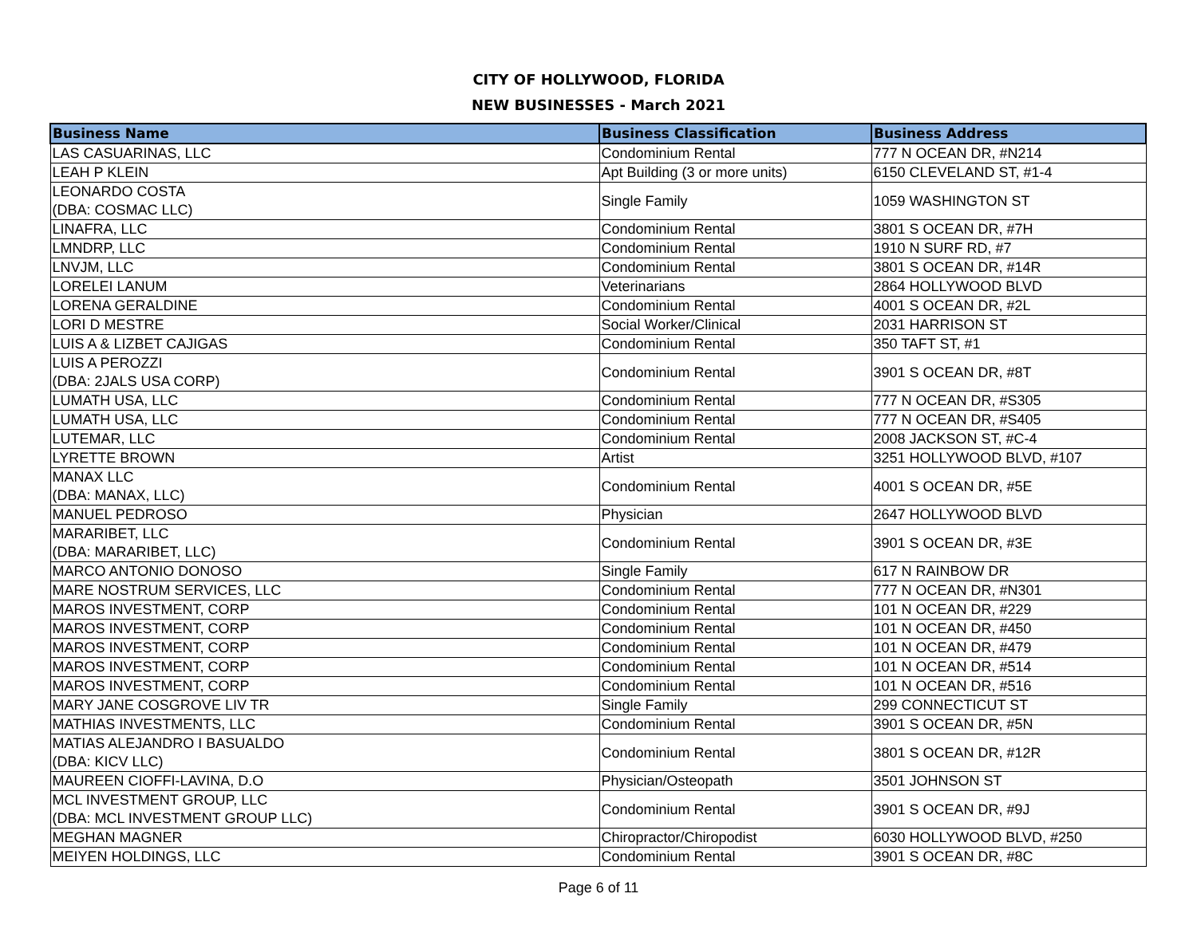CITY OF HOLLYWOOD, FLORIDA
NEW BUSINESSES - March 2021
| Business Name | Business Classification | Business Address |
| --- | --- | --- |
| LAS CASUARINAS, LLC | Condominium Rental | 777 N OCEAN DR, #N214 |
| LEAH P KLEIN | Apt Building (3 or more units) | 6150 CLEVELAND ST, #1-4 |
| LEONARDO COSTA (DBA: COSMAC LLC) | Single Family | 1059 WASHINGTON ST |
| LINAFRA, LLC | Condominium Rental | 3801 S OCEAN DR, #7H |
| LMNDRP, LLC | Condominium Rental | 1910 N SURF RD, #7 |
| LNVJM, LLC | Condominium Rental | 3801 S OCEAN DR, #14R |
| LORELEI LANUM | Veterinarians | 2864 HOLLYWOOD BLVD |
| LORENA GERALDINE | Condominium Rental | 4001 S OCEAN DR, #2L |
| LORI D MESTRE | Social Worker/Clinical | 2031 HARRISON ST |
| LUIS A & LIZBET CAJIGAS | Condominium Rental | 350 TAFT ST, #1 |
| LUIS A PEROZZI (DBA: 2JALS USA CORP) | Condominium Rental | 3901 S OCEAN DR, #8T |
| LUMATH USA, LLC | Condominium Rental | 777 N OCEAN DR, #S305 |
| LUMATH USA, LLC | Condominium Rental | 777 N OCEAN DR, #S405 |
| LUTEMAR, LLC | Condominium Rental | 2008 JACKSON ST, #C-4 |
| LYRETTE BROWN | Artist | 3251 HOLLYWOOD BLVD, #107 |
| MANAX LLC (DBA: MANAX, LLC) | Condominium Rental | 4001 S OCEAN DR, #5E |
| MANUEL PEDROSO | Physician | 2647 HOLLYWOOD BLVD |
| MARARIBET, LLC (DBA: MARARIBET, LLC) | Condominium Rental | 3901 S OCEAN DR, #3E |
| MARCO ANTONIO DONOSO | Single Family | 617 N RAINBOW DR |
| MARE NOSTRUM SERVICES, LLC | Condominium Rental | 777 N OCEAN DR, #N301 |
| MAROS INVESTMENT, CORP | Condominium Rental | 101 N OCEAN DR, #229 |
| MAROS INVESTMENT, CORP | Condominium Rental | 101 N OCEAN DR, #450 |
| MAROS INVESTMENT, CORP | Condominium Rental | 101 N OCEAN DR, #479 |
| MAROS INVESTMENT, CORP | Condominium Rental | 101 N OCEAN DR, #514 |
| MAROS INVESTMENT, CORP | Condominium Rental | 101 N OCEAN DR, #516 |
| MARY JANE COSGROVE LIV TR | Single Family | 299 CONNECTICUT ST |
| MATHIAS INVESTMENTS, LLC | Condominium Rental | 3901 S OCEAN DR, #5N |
| MATIAS ALEJANDRO I BASUALDO (DBA: KICV LLC) | Condominium Rental | 3801 S OCEAN DR, #12R |
| MAUREEN CIOFFI-LAVINA, D.O | Physician/Osteopath | 3501 JOHNSON ST |
| MCL INVESTMENT GROUP, LLC (DBA: MCL INVESTMENT GROUP LLC) | Condominium Rental | 3901 S OCEAN DR, #9J |
| MEGHAN MAGNER | Chiropractor/Chiropodist | 6030 HOLLYWOOD BLVD, #250 |
| MEIYEN HOLDINGS, LLC | Condominium Rental | 3901 S OCEAN DR, #8C |
Page 6 of 11